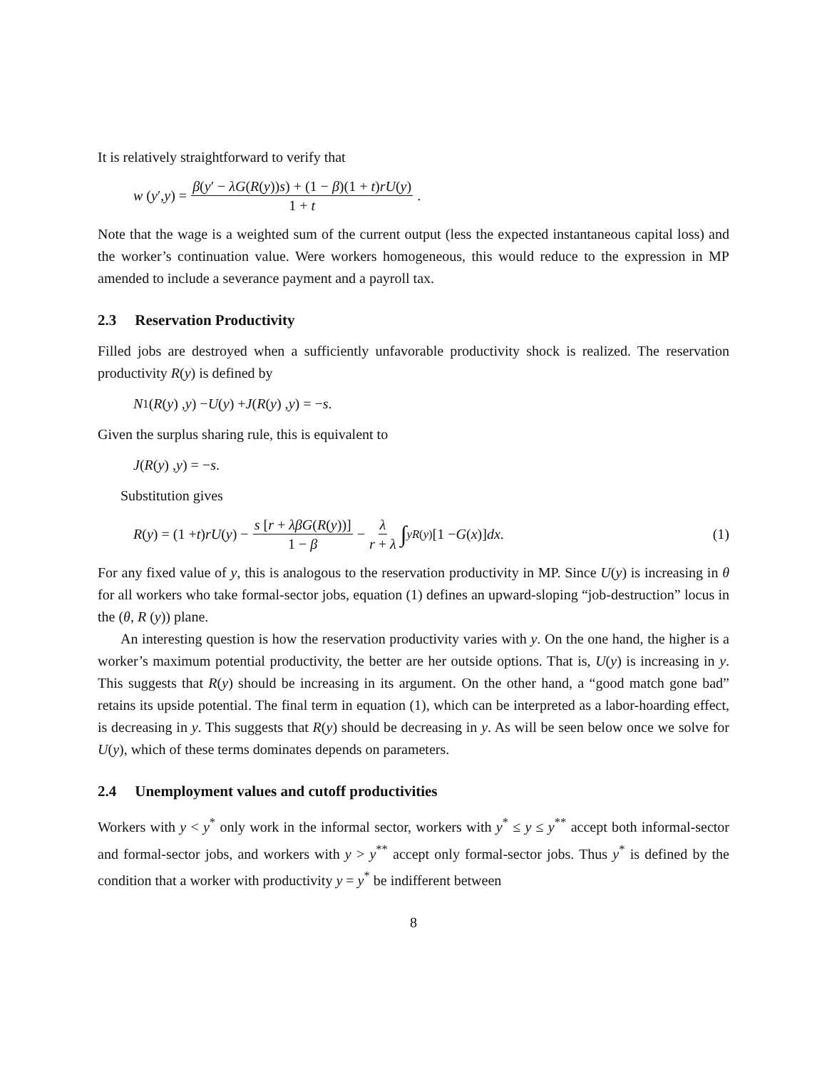It is relatively straightforward to verify that
w (y ′, y) = β(y′ − λG(R(y))s) + (1 − β)(1 + t)rU(y) 1 + t.
Note that the wage is a weighted sum of the current output (less the expected instantaneous capital loss) and the worker’s continuation value. Were workers homogeneous, this would reduce to the expression in MP amended to include a severance payment and a payroll tax.
2.3 Reservation Productivity
Filled jobs are destroyed when a sufficiently unfavorable productivity shock is realized. The reservation productivity R(y) is defined by
N<sub>1</sub>(R (y) , y) − U (y) + J (R (y) , y) = − s.
Given the surplus sharing rule, this is equivalent to
J (R (y) , y) = − s.
Substitution gives
R (y) = (1 + t) rU (y) − s [r + λβG(R(y))] 1 − β − λ r + λ ∫<sup>y</sup><sub>R(y)</sub>[1 − G (x)] dx. (1)
For any fixed value of y, this is analogous to the reservation productivity in MP. Since U(y) is increasing in θ for all workers who take formal-sector jobs, equation (1) defines an upward-sloping “job-destruction” locus in the (θ, R (y)) plane.
An interesting question is how the reservation productivity varies with y. On the one hand, the higher is a worker’s maximum potential productivity, the better are her outside options. That is, U(y) is increasing in y. This suggests that R(y) should be increasing in its argument. On the other hand, a “good match gone bad” retains its upside potential. The final term in equation (1), which can be interpreted as a labor-hoarding effect, is decreasing in y. This suggests that R(y) should be decreasing in y. As will be seen below once we solve for U(y), which of these terms dominates depends on parameters.
2.4 Unemployment values and cutoff productivities
Workers with y < y<sup>*</sup> only work in the informal sector, workers with y<sup>*</sup> ≤ y ≤ y<sup>**</sup> accept both informal-sector and formal-sector jobs, and workers with y > y<sup>**</sup> accept only formal-sector jobs. Thus y<sup>*</sup> is defined by the condition that a worker with productivity y = y<sup>*</sup> be indifferent between
8